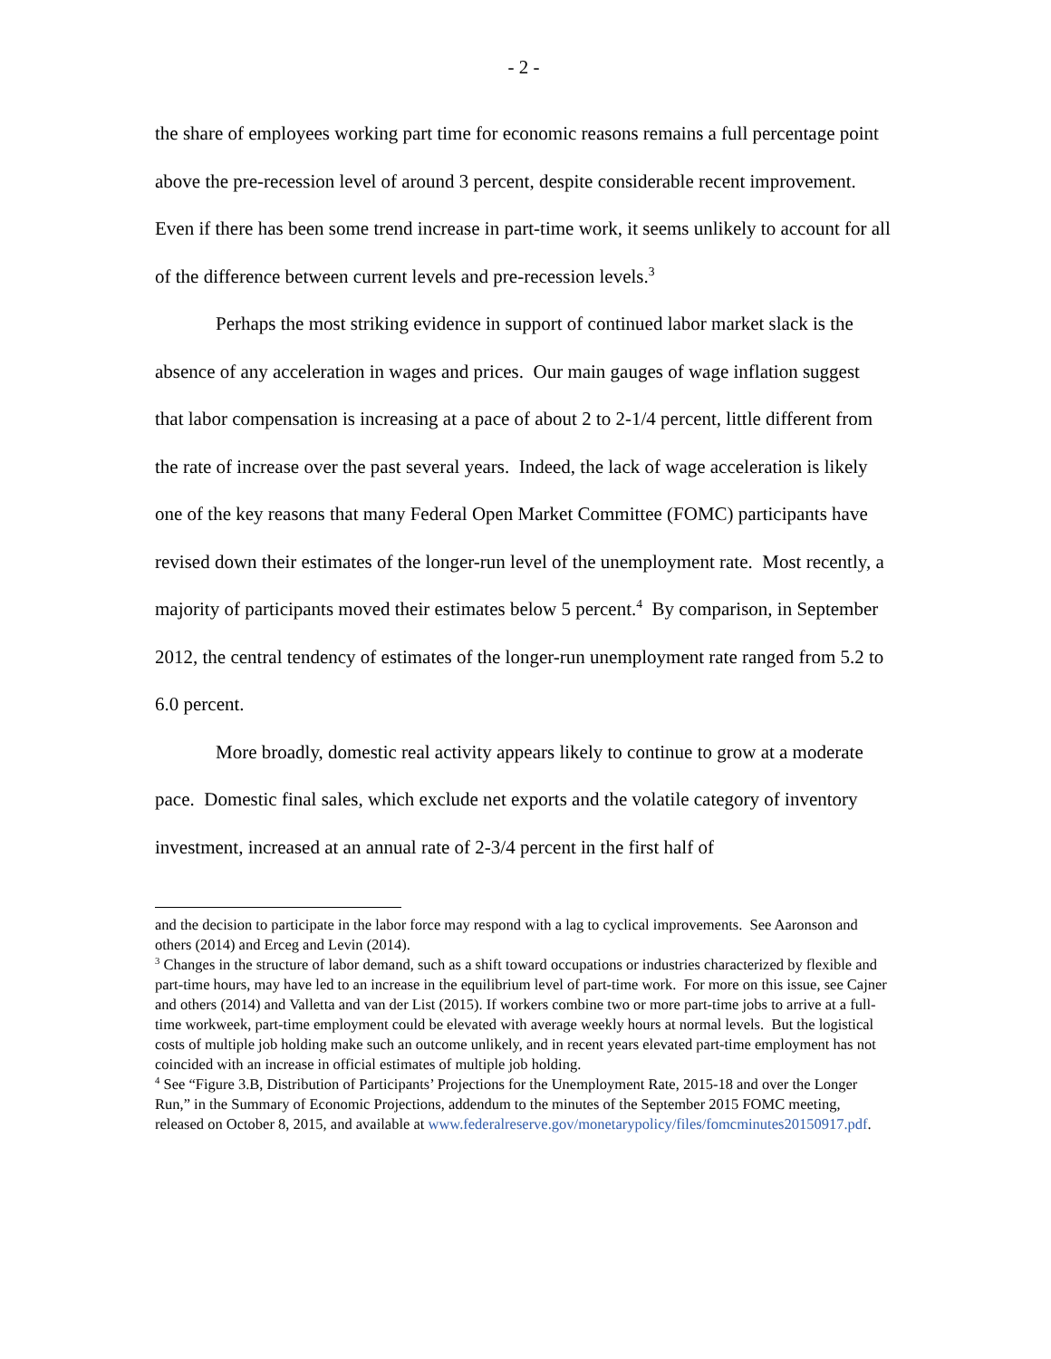- 2 -
the share of employees working part time for economic reasons remains a full percentage point above the pre-recession level of around 3 percent, despite considerable recent improvement. Even if there has been some trend increase in part-time work, it seems unlikely to account for all of the difference between current levels and pre-recession levels.<sup>3</sup>
Perhaps the most striking evidence in support of continued labor market slack is the absence of any acceleration in wages and prices. Our main gauges of wage inflation suggest that labor compensation is increasing at a pace of about 2 to 2-1/4 percent, little different from the rate of increase over the past several years. Indeed, the lack of wage acceleration is likely one of the key reasons that many Federal Open Market Committee (FOMC) participants have revised down their estimates of the longer-run level of the unemployment rate. Most recently, a majority of participants moved their estimates below 5 percent.<sup>4</sup> By comparison, in September 2012, the central tendency of estimates of the longer-run unemployment rate ranged from 5.2 to 6.0 percent.
More broadly, domestic real activity appears likely to continue to grow at a moderate pace. Domestic final sales, which exclude net exports and the volatile category of inventory investment, increased at an annual rate of 2-3/4 percent in the first half of
and the decision to participate in the labor force may respond with a lag to cyclical improvements. See Aaronson and others (2014) and Erceg and Levin (2014).
<sup>3</sup> Changes in the structure of labor demand, such as a shift toward occupations or industries characterized by flexible and part-time hours, may have led to an increase in the equilibrium level of part-time work. For more on this issue, see Cajner and others (2014) and Valletta and van der List (2015). If workers combine two or more part-time jobs to arrive at a full-time workweek, part-time employment could be elevated with average weekly hours at normal levels. But the logistical costs of multiple job holding make such an outcome unlikely, and in recent years elevated part-time employment has not coincided with an increase in official estimates of multiple job holding.
<sup>4</sup> See “Figure 3.B, Distribution of Participants’ Projections for the Unemployment Rate, 2015-18 and over the Longer Run,” in the Summary of Economic Projections, addendum to the minutes of the September 2015 FOMC meeting, released on October 8, 2015, and available at www.federalreserve.gov/monetarypolicy/files/fomcminutes20150917.pdf.